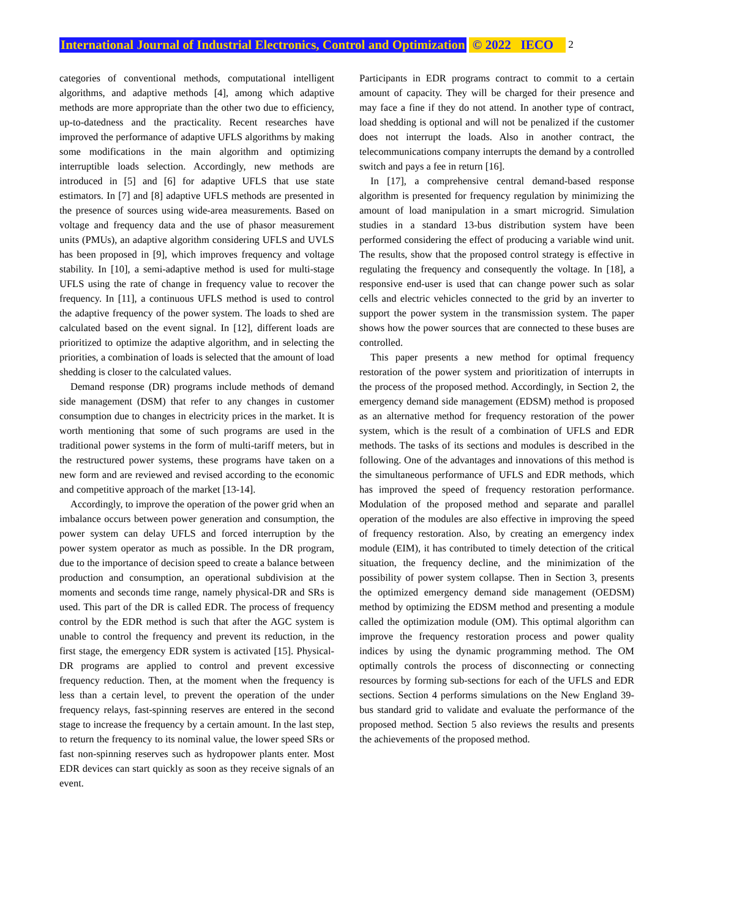International Journal of Industrial Electronics, Control and Optimization © 2022 IECO 2
categories of conventional methods, computational intelligent algorithms, and adaptive methods [4], among which adaptive methods are more appropriate than the other two due to efficiency, up-to-datedness and the practicality. Recent researches have improved the performance of adaptive UFLS algorithms by making some modifications in the main algorithm and optimizing interruptible loads selection. Accordingly, new methods are introduced in [5] and [6] for adaptive UFLS that use state estimators. In [7] and [8] adaptive UFLS methods are presented in the presence of sources using wide-area measurements. Based on voltage and frequency data and the use of phasor measurement units (PMUs), an adaptive algorithm considering UFLS and UVLS has been proposed in [9], which improves frequency and voltage stability. In [10], a semi-adaptive method is used for multi-stage UFLS using the rate of change in frequency value to recover the frequency. In [11], a continuous UFLS method is used to control the adaptive frequency of the power system. The loads to shed are calculated based on the event signal. In [12], different loads are prioritized to optimize the adaptive algorithm, and in selecting the priorities, a combination of loads is selected that the amount of load shedding is closer to the calculated values.
Demand response (DR) programs include methods of demand side management (DSM) that refer to any changes in customer consumption due to changes in electricity prices in the market. It is worth mentioning that some of such programs are used in the traditional power systems in the form of multi-tariff meters, but in the restructured power systems, these programs have taken on a new form and are reviewed and revised according to the economic and competitive approach of the market [13-14].
Accordingly, to improve the operation of the power grid when an imbalance occurs between power generation and consumption, the power system can delay UFLS and forced interruption by the power system operator as much as possible. In the DR program, due to the importance of decision speed to create a balance between production and consumption, an operational subdivision at the moments and seconds time range, namely physical-DR and SRs is used. This part of the DR is called EDR. The process of frequency control by the EDR method is such that after the AGC system is unable to control the frequency and prevent its reduction, in the first stage, the emergency EDR system is activated [15]. Physical-DR programs are applied to control and prevent excessive frequency reduction. Then, at the moment when the frequency is less than a certain level, to prevent the operation of the under frequency relays, fast-spinning reserves are entered in the second stage to increase the frequency by a certain amount. In the last step, to return the frequency to its nominal value, the lower speed SRs or fast non-spinning reserves such as hydropower plants enter. Most EDR devices can start quickly as soon as they receive signals of an event.
Participants in EDR programs contract to commit to a certain amount of capacity. They will be charged for their presence and may face a fine if they do not attend. In another type of contract, load shedding is optional and will not be penalized if the customer does not interrupt the loads. Also in another contract, the telecommunications company interrupts the demand by a controlled switch and pays a fee in return [16].
In [17], a comprehensive central demand-based response algorithm is presented for frequency regulation by minimizing the amount of load manipulation in a smart microgrid. Simulation studies in a standard 13-bus distribution system have been performed considering the effect of producing a variable wind unit. The results, show that the proposed control strategy is effective in regulating the frequency and consequently the voltage. In [18], a responsive end-user is used that can change power such as solar cells and electric vehicles connected to the grid by an inverter to support the power system in the transmission system. The paper shows how the power sources that are connected to these buses are controlled.
This paper presents a new method for optimal frequency restoration of the power system and prioritization of interrupts in the process of the proposed method. Accordingly, in Section 2, the emergency demand side management (EDSM) method is proposed as an alternative method for frequency restoration of the power system, which is the result of a combination of UFLS and EDR methods. The tasks of its sections and modules is described in the following. One of the advantages and innovations of this method is the simultaneous performance of UFLS and EDR methods, which has improved the speed of frequency restoration performance. Modulation of the proposed method and separate and parallel operation of the modules are also effective in improving the speed of frequency restoration. Also, by creating an emergency index module (EIM), it has contributed to timely detection of the critical situation, the frequency decline, and the minimization of the possibility of power system collapse. Then in Section 3, presents the optimized emergency demand side management (OEDSM) method by optimizing the EDSM method and presenting a module called the optimization module (OM). This optimal algorithm can improve the frequency restoration process and power quality indices by using the dynamic programming method. The OM optimally controls the process of disconnecting or connecting resources by forming sub-sections for each of the UFLS and EDR sections. Section 4 performs simulations on the New England 39-bus standard grid to validate and evaluate the performance of the proposed method. Section 5 also reviews the results and presents the achievements of the proposed method.